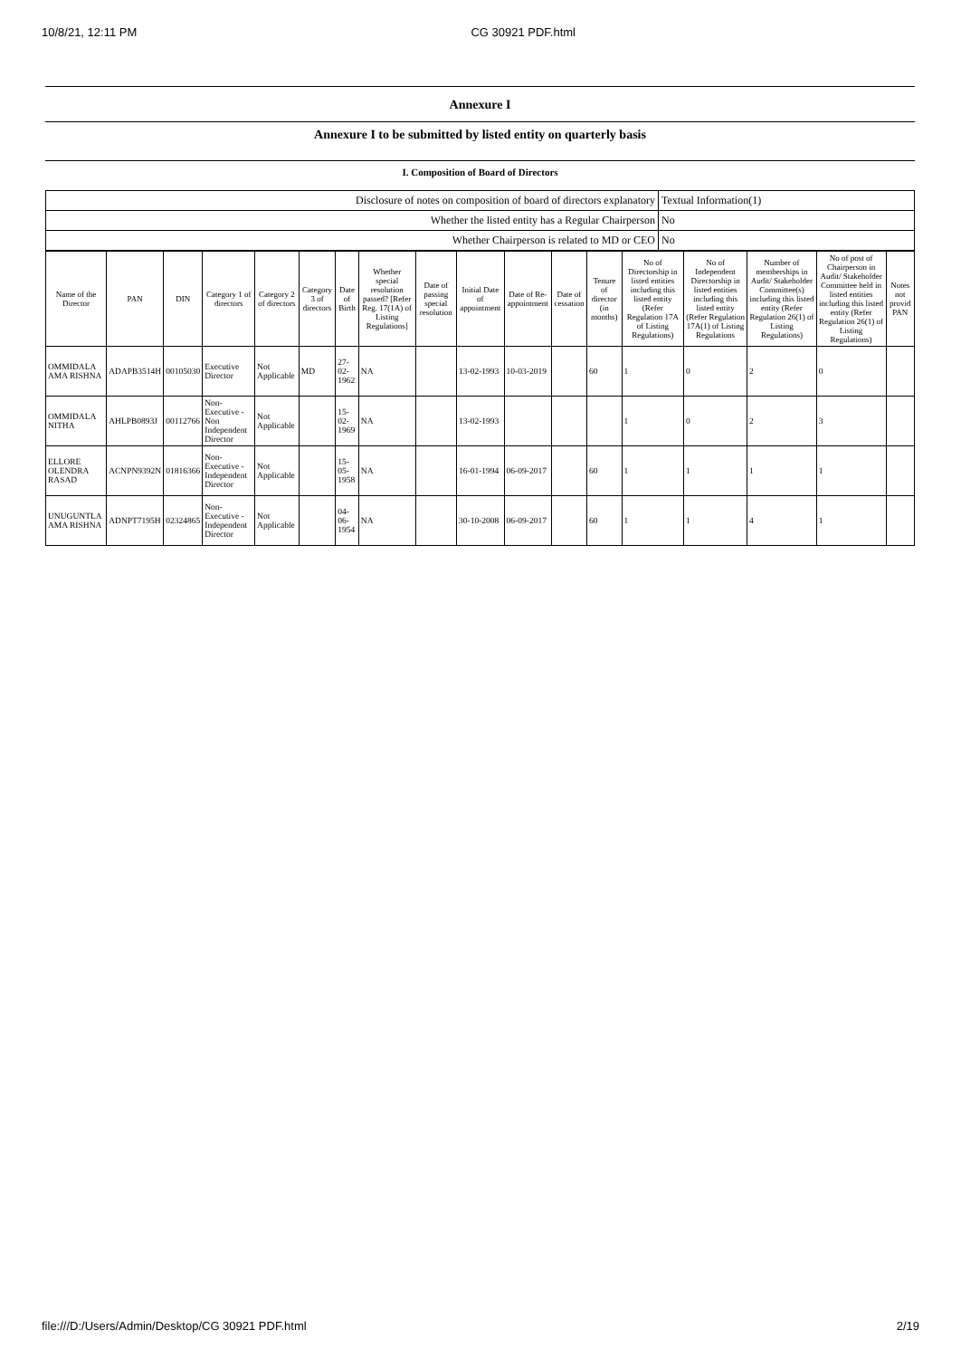10/8/21, 12:11 PM CG 30921 PDF.html
Annexure I
Annexure I to be submitted by listed entity on quarterly basis
I. Composition of Board of Directors
| Disclosure of notes on composition of board of directors explanatory | Textual Information(1) |
| Whether the listed entity has a Regular Chairperson | No |
| Whether Chairperson is related to MD or CEO | No |
| Name of the Director | PAN | DIN | Category 1 of directors | Category 2 of directors | Category 3 of directors | Date of Birth | Whether special resolution passed? [Refer Reg. 17(1A) of Listing Regulations] | Date of passing special resolution | Initial Date of appointment | Date of Re-appointment | Date of cessation | Tenure of director (in months) | No of Directorship in listed entities including this listed entity (Refer Regulation 17A of Listing Regulations) | No of Independent Directorship in listed entities including this listed entity (Refer Regulation 17A(1) of Listing Regulations | Number of memberships in Audit/ Stakeholder Committee(s) including this listed entity (Refer Regulation 26(1) of Listing Regulations) | No of post of Chairperson in Audit/ Stakeholder Committee held in listed entities including this listed entity (Refer Regulation 26(1) of Listing Regulations) | Notes not provid PAN |
| --- | --- | --- | --- | --- | --- | --- | --- | --- | --- | --- | --- | --- | --- | --- | --- | --- | --- |
| OMMIDALA AMA RISHNA | ADAPB3514H | 00105030 | Executive Director | Not Applicable | MD | 27-02-1962 | NA | | 13-02-1993 | 10-03-2019 | | 60 | 1 | 0 | 2 | 0 | |
| OMMIDALA NITHA | AHLPB0893J | 00112766 | Non-Executive - Non Independent Director | Not Applicable | | 15-02-1969 | NA | | 13-02-1993 | | | | 1 | 0 | 2 | 3 | |
| ELLORE OLENDRA RASAD | ACNPN9392N | 01816366 | Non-Executive - Independent Director | Not Applicable | | 15-05-1958 | NA | | 16-01-1994 | 06-09-2017 | | 60 | 1 | 1 | 1 | 1 | |
| UNUGUNTLA AMA RISHNA | ADNPT7195H | 02324865 | Non-Executive - Independent Director | Not Applicable | | 04-06-1954 | NA | | 30-10-2008 | 06-09-2017 | | 60 | 1 | 1 | 4 | 1 | |
file:///D:/Users/Admin/Desktop/CG 30921 PDF.html 2/19